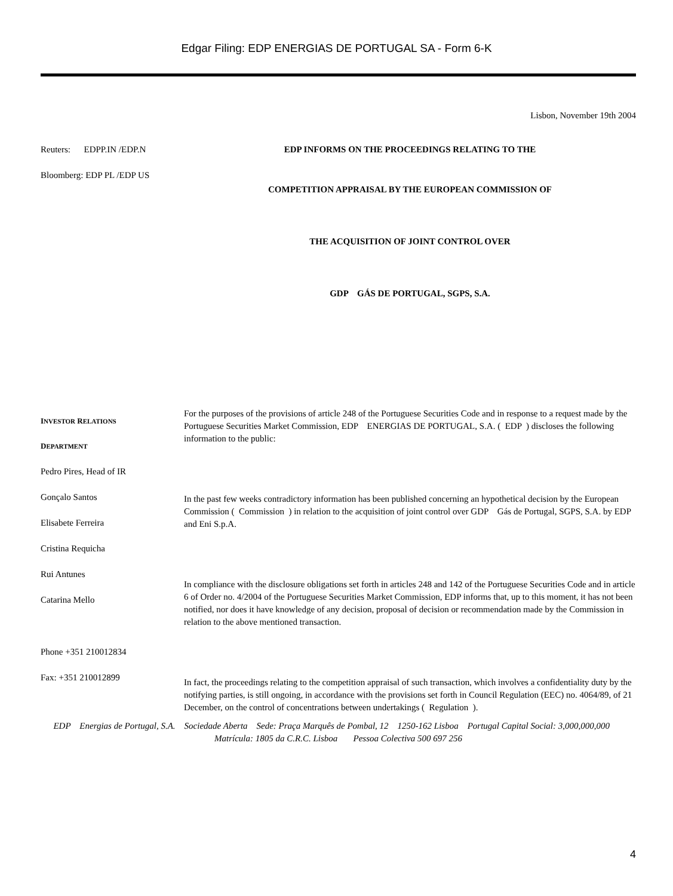Edgar Filing: EDP ENERGIAS DE PORTUGAL SA - Form 6-K
Lisbon, November 19th 2004
Reuters: EDPP.IN /EDP.N
Bloomberg: EDP PL /EDP US
EDP INFORMS ON THE PROCEEDINGS RELATING TO THE
COMPETITION APPRAISAL BY THE EUROPEAN COMMISSION OF
THE ACQUISITION OF JOINT CONTROL OVER
GDP GÁS DE PORTUGAL, SGPS, S.A.
INVESTOR RELATIONS
DEPARTMENT
Pedro Pires, Head of IR
Gonçalo Santos
Elisabete Ferreira
Cristina Requicha
Rui Antunes
Catarina Mello
Phone +351 210012834
Fax: +351 210012899
For the purposes of the provisions of article 248 of the Portuguese Securities Code and in response to a request made by the Portuguese Securities Market Commission, EDP ENERGIAS DE PORTUGAL, S.A. ( EDP ) discloses the following information to the public:
In the past few weeks contradictory information has been published concerning an hypothetical decision by the European Commission ( Commission ) in relation to the acquisition of joint control over GDP Gás de Portugal, SGPS, S.A. by EDP and Eni S.p.A.
In compliance with the disclosure obligations set forth in articles 248 and 142 of the Portuguese Securities Code and in article 6 of Order no. 4/2004 of the Portuguese Securities Market Commission, EDP informs that, up to this moment, it has not been notified, nor does it have knowledge of any decision, proposal of decision or recommendation made by the Commission in relation to the above mentioned transaction.
In fact, the proceedings relating to the competition appraisal of such transaction, which involves a confidentiality duty by the notifying parties, is still ongoing, in accordance with the provisions set forth in Council Regulation (EEC) no. 4064/89, of 21 December, on the control of concentrations between undertakings ( Regulation ).
EDP Energias de Portugal, S.A. Sociedade Aberta Sede: Praça Marquês de Pombal, 12 1250-162 Lisboa Portugal Capital Social: 3,000,000,000 Matrícula: 1805 da C.R.C. Lisboa Pessoa Colectiva 500 697 256
4